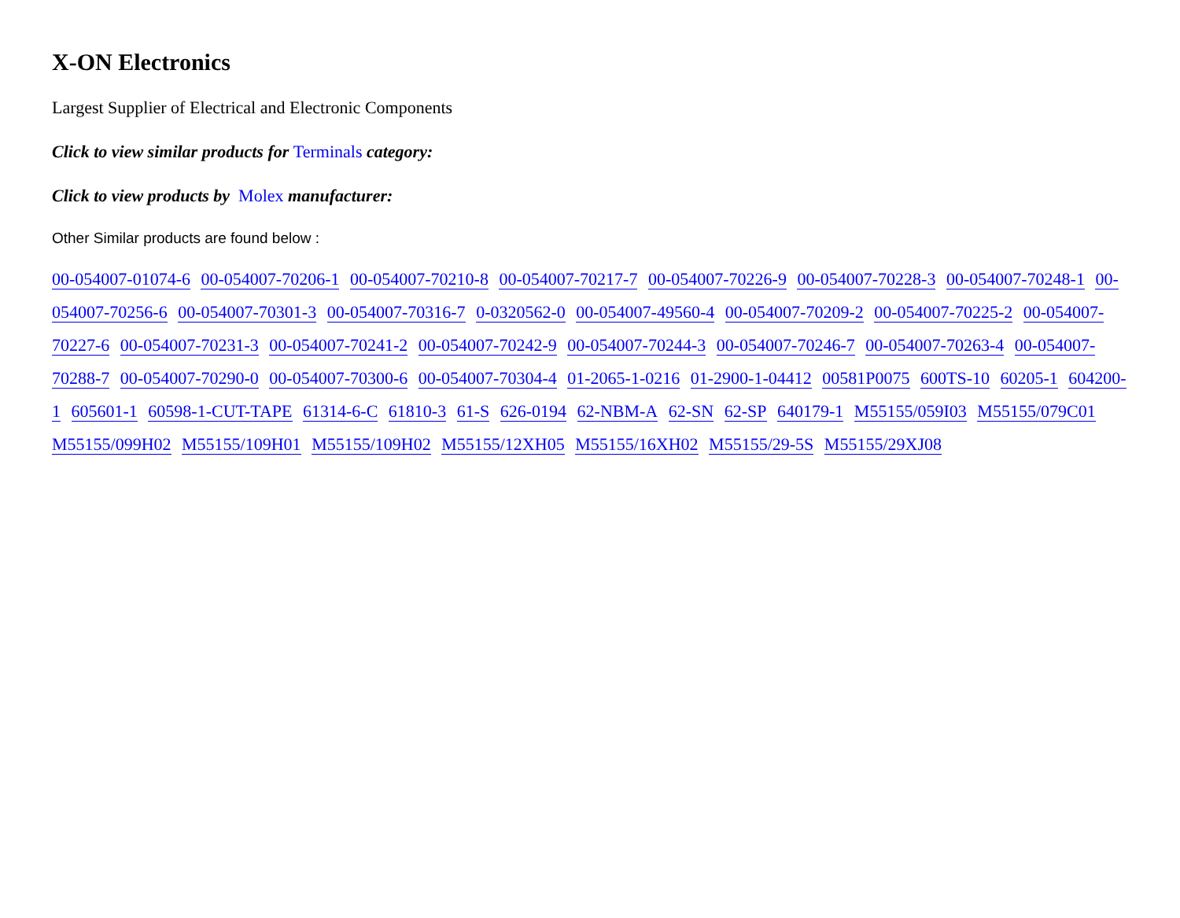X-ON Electronics
Largest Supplier of Electrical and Electronic Components
Click to view similar products for Terminals category:
Click to view products by Molex manufacturer:
Other Similar products are found below :
00-054007-01074-6 00-054007-70206-1 00-054007-70210-8 00-054007-70217-7 00-054007-70226-9 00-054007-70228-3 00-054007-70248-1 00-054007-70256-6 00-054007-70301-3 00-054007-70316-7 0-0320562-0 00-054007-49560-4 00-054007-70209-2 00-054007-70225-2 00-054007-70227-6 00-054007-70231-3 00-054007-70241-2 00-054007-70242-9 00-054007-70244-3 00-054007-70246-7 00-054007-70263-4 00-054007-70288-7 00-054007-70290-0 00-054007-70300-6 00-054007-70304-4 01-2065-1-0216 01-2900-1-04412 00581P0075 600TS-10 60205-1 604200-1 605601-1 60598-1-CUT-TAPE 61314-6-C 61810-3 61-S 626-0194 62-NBM-A 62-SN 62-SP 640179-1 M55155/059I03 M55155/079C01 M55155/099H02 M55155/109H01 M55155/109H02 M55155/12XH05 M55155/16XH02 M55155/29-5S M55155/29XJ08